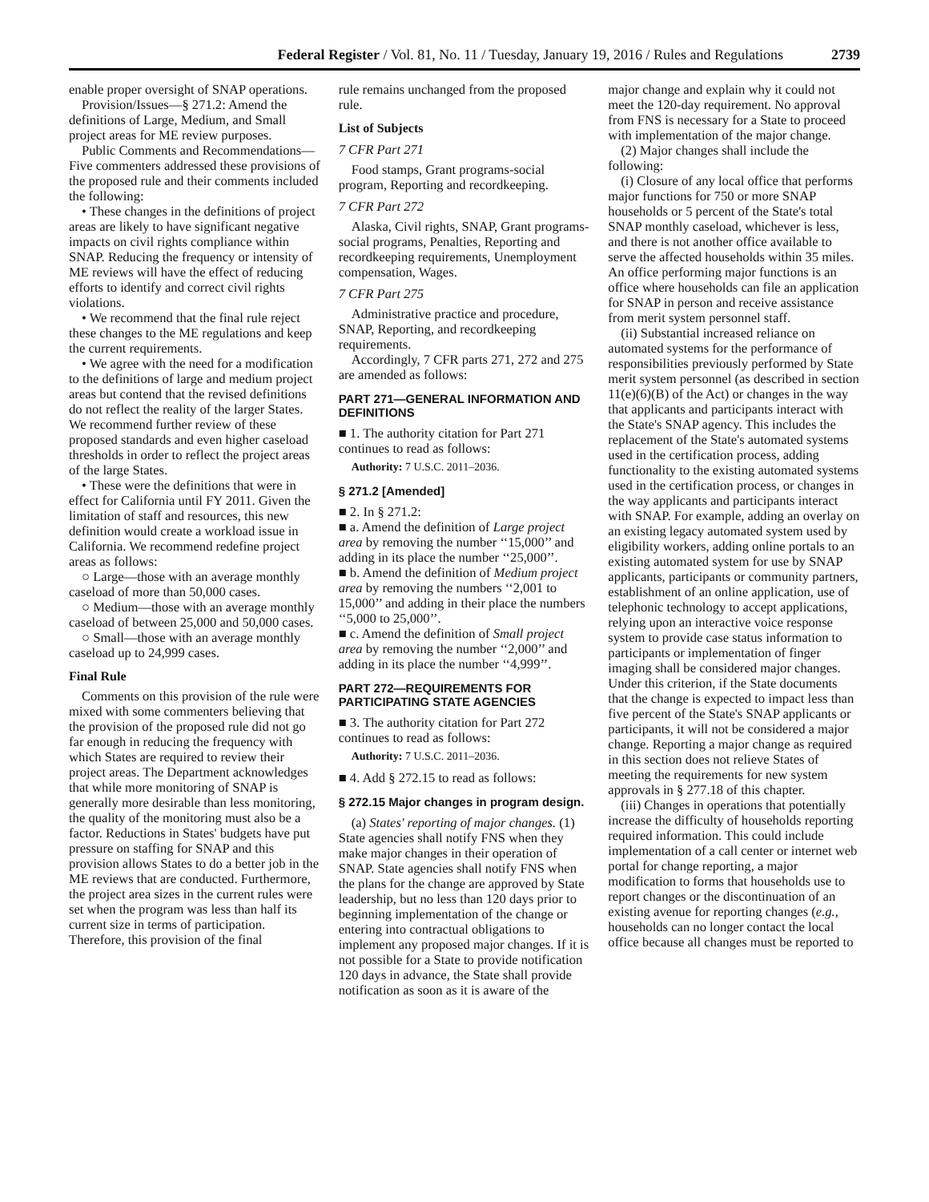Federal Register / Vol. 81, No. 11 / Tuesday, January 19, 2016 / Rules and Regulations 2739
enable proper oversight of SNAP operations.
Provision/Issues—§ 271.2: Amend the definitions of Large, Medium, and Small project areas for ME review purposes.
Public Comments and Recommendations—Five commenters addressed these provisions of the proposed rule and their comments included the following:
• These changes in the definitions of project areas are likely to have significant negative impacts on civil rights compliance within SNAP. Reducing the frequency or intensity of ME reviews will have the effect of reducing efforts to identify and correct civil rights violations.
• We recommend that the final rule reject these changes to the ME regulations and keep the current requirements.
• We agree with the need for a modification to the definitions of large and medium project areas but contend that the revised definitions do not reflect the reality of the larger States. We recommend further review of these proposed standards and even higher caseload thresholds in order to reflect the project areas of the large States.
• These were the definitions that were in effect for California until FY 2011. Given the limitation of staff and resources, this new definition would create a workload issue in California. We recommend redefine project areas as follows:
○ Large—those with an average monthly caseload of more than 50,000 cases.
○ Medium—those with an average monthly caseload of between 25,000 and 50,000 cases.
○ Small—those with an average monthly caseload up to 24,999 cases.
Final Rule
Comments on this provision of the rule were mixed with some commenters believing that the provision of the proposed rule did not go far enough in reducing the frequency with which States are required to review their project areas. The Department acknowledges that while more monitoring of SNAP is generally more desirable than less monitoring, the quality of the monitoring must also be a factor. Reductions in States' budgets have put pressure on staffing for SNAP and this provision allows States to do a better job in the ME reviews that are conducted. Furthermore, the project area sizes in the current rules were set when the program was less than half its current size in terms of participation. Therefore, this provision of the final
rule remains unchanged from the proposed rule.
List of Subjects
7 CFR Part 271
Food stamps, Grant programs-social program, Reporting and recordkeeping.
7 CFR Part 272
Alaska, Civil rights, SNAP, Grant programs-social programs, Penalties, Reporting and recordkeeping requirements, Unemployment compensation, Wages.
7 CFR Part 275
Administrative practice and procedure, SNAP, Reporting, and recordkeeping requirements.
Accordingly, 7 CFR parts 271, 272 and 275 are amended as follows:
PART 271—GENERAL INFORMATION AND DEFINITIONS
■ 1. The authority citation for Part 271 continues to read as follows:
Authority: 7 U.S.C. 2011–2036.
§ 271.2 [Amended]
■ 2. In § 271.2:
■ a. Amend the definition of Large project area by removing the number ‘‘15,000’’ and adding in its place the number ‘‘25,000’’.
■ b. Amend the definition of Medium project area by removing the numbers ‘‘2,001 to 15,000’’ and adding in their place the numbers ‘‘5,000 to 25,000’’.
■ c. Amend the definition of Small project area by removing the number ‘‘2,000’’ and adding in its place the number ‘‘4,999’’.
PART 272—REQUIREMENTS FOR PARTICIPATING STATE AGENCIES
■ 3. The authority citation for Part 272 continues to read as follows:
Authority: 7 U.S.C. 2011–2036.
■ 4. Add § 272.15 to read as follows:
§ 272.15 Major changes in program design.
(a) States' reporting of major changes. (1) State agencies shall notify FNS when they make major changes in their operation of SNAP. State agencies shall notify FNS when the plans for the change are approved by State leadership, but no less than 120 days prior to beginning implementation of the change or entering into contractual obligations to implement any proposed major changes. If it is not possible for a State to provide notification 120 days in advance, the State shall provide notification as soon as it is aware of the
major change and explain why it could not meet the 120-day requirement. No approval from FNS is necessary for a State to proceed with implementation of the major change.
(2) Major changes shall include the following:
(i) Closure of any local office that performs major functions for 750 or more SNAP households or 5 percent of the State's total SNAP monthly caseload, whichever is less, and there is not another office available to serve the affected households within 35 miles. An office performing major functions is an office where households can file an application for SNAP in person and receive assistance from merit system personnel staff.
(ii) Substantial increased reliance on automated systems for the performance of responsibilities previously performed by State merit system personnel (as described in section 11(e)(6)(B) of the Act) or changes in the way that applicants and participants interact with the State's SNAP agency. This includes the replacement of the State's automated systems used in the certification process, adding functionality to the existing automated systems used in the certification process, or changes in the way applicants and participants interact with SNAP. For example, adding an overlay on an existing legacy automated system used by eligibility workers, adding online portals to an existing automated system for use by SNAP applicants, participants or community partners, establishment of an online application, use of telephonic technology to accept applications, relying upon an interactive voice response system to provide case status information to participants or implementation of finger imaging shall be considered major changes. Under this criterion, if the State documents that the change is expected to impact less than five percent of the State's SNAP applicants or participants, it will not be considered a major change. Reporting a major change as required in this section does not relieve States of meeting the requirements for new system approvals in § 277.18 of this chapter.
(iii) Changes in operations that potentially increase the difficulty of households reporting required information. This could include implementation of a call center or internet web portal for change reporting, a major modification to forms that households use to report changes or the discontinuation of an existing avenue for reporting changes (e.g., households can no longer contact the local office because all changes must be reported to